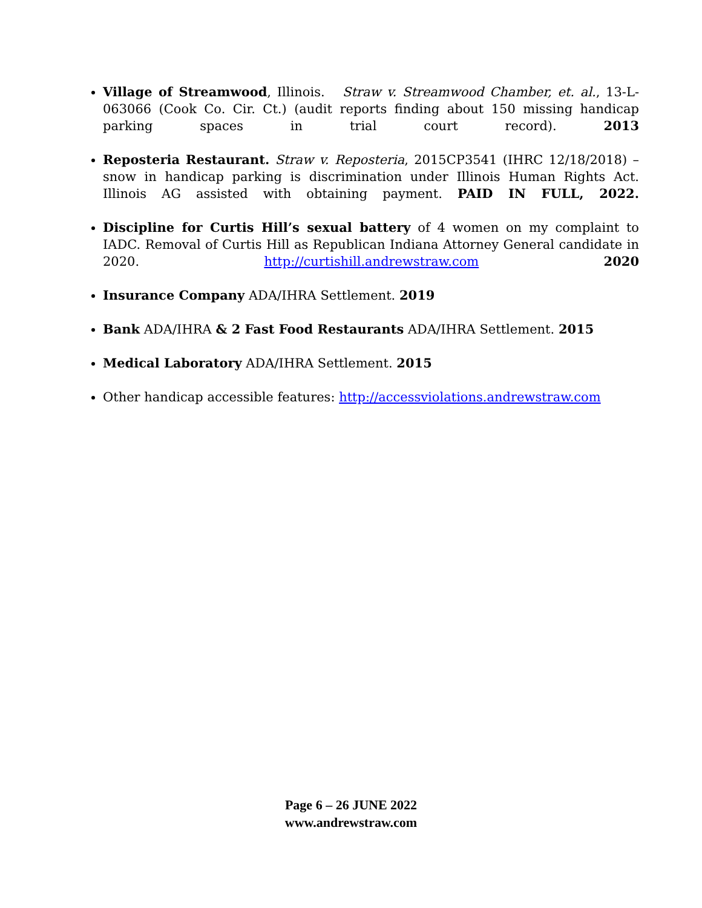Village of Streamwood, Illinois. Straw v. Streamwood Chamber, et. al., 13-L-063066 (Cook Co. Cir. Ct.) (audit reports finding about 150 missing handicap parking spaces in trial court record). 2013
Reposteria Restaurant. Straw v. Reposteria, 2015CP3541 (IHRC 12/18/2018) – snow in handicap parking is discrimination under Illinois Human Rights Act. Illinois AG assisted with obtaining payment. PAID IN FULL, 2022.
Discipline for Curtis Hill’s sexual battery of 4 women on my complaint to IADC. Removal of Curtis Hill as Republican Indiana Attorney General candidate in 2020. http://curtishill.andrewstraw.com 2020
Insurance Company ADA/IHRA Settlement. 2019
Bank ADA/IHRA & 2 Fast Food Restaurants ADA/IHRA Settlement. 2015
Medical Laboratory ADA/IHRA Settlement. 2015
Other handicap accessible features: http://accessviolations.andrewstraw.com
Page 6 – 26 JUNE 2022
www.andrewstraw.com